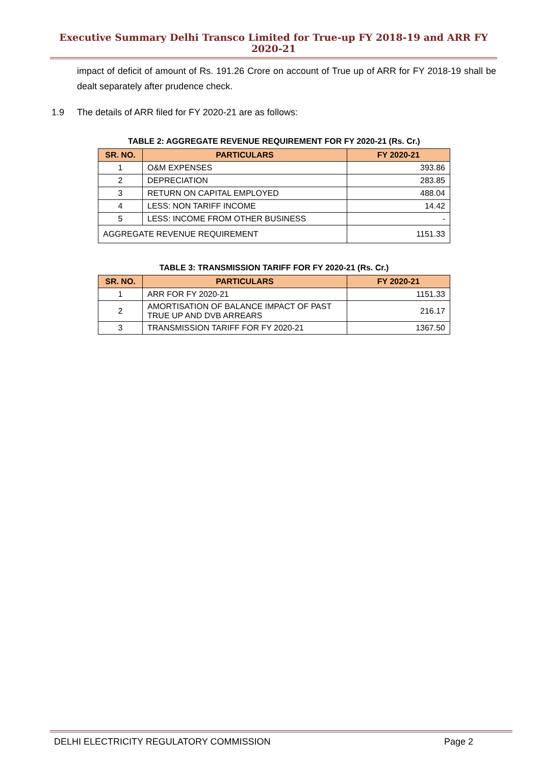Executive Summary Delhi Transco Limited for True-up FY 2018-19 and ARR FY 2020-21
impact of deficit of amount of Rs. 191.26 Crore on account of True up of ARR for FY 2018-19 shall be dealt separately after prudence check.
1.9 The details of ARR filed for FY 2020-21 are as follows:
TABLE 2: AGGREGATE REVENUE REQUIREMENT FOR FY 2020-21 (Rs. Cr.)
| SR. NO. | PARTICULARS | FY 2020-21 |
| --- | --- | --- |
| 1 | O&M EXPENSES | 393.86 |
| 2 | DEPRECIATION | 283.85 |
| 3 | RETURN ON CAPITAL EMPLOYED | 488.04 |
| 4 | LESS: NON TARIFF INCOME | 14.42 |
| 5 | LESS: INCOME FROM OTHER BUSINESS | - |
| AGGREGATE REVENUE REQUIREMENT | | 1151.33 |
TABLE 3: TRANSMISSION TARIFF FOR FY 2020-21 (Rs. Cr.)
| SR. NO. | PARTICULARS | FY 2020-21 |
| --- | --- | --- |
| 1 | ARR FOR FY 2020-21 | 1151.33 |
| 2 | AMORTISATION OF BALANCE IMPACT OF PAST TRUE UP AND DVB ARREARS | 216.17 |
| 3 | TRANSMISSION TARIFF FOR FY 2020-21 | 1367.50 |
DELHI ELECTRICITY REGULATORY COMMISSION Page 2